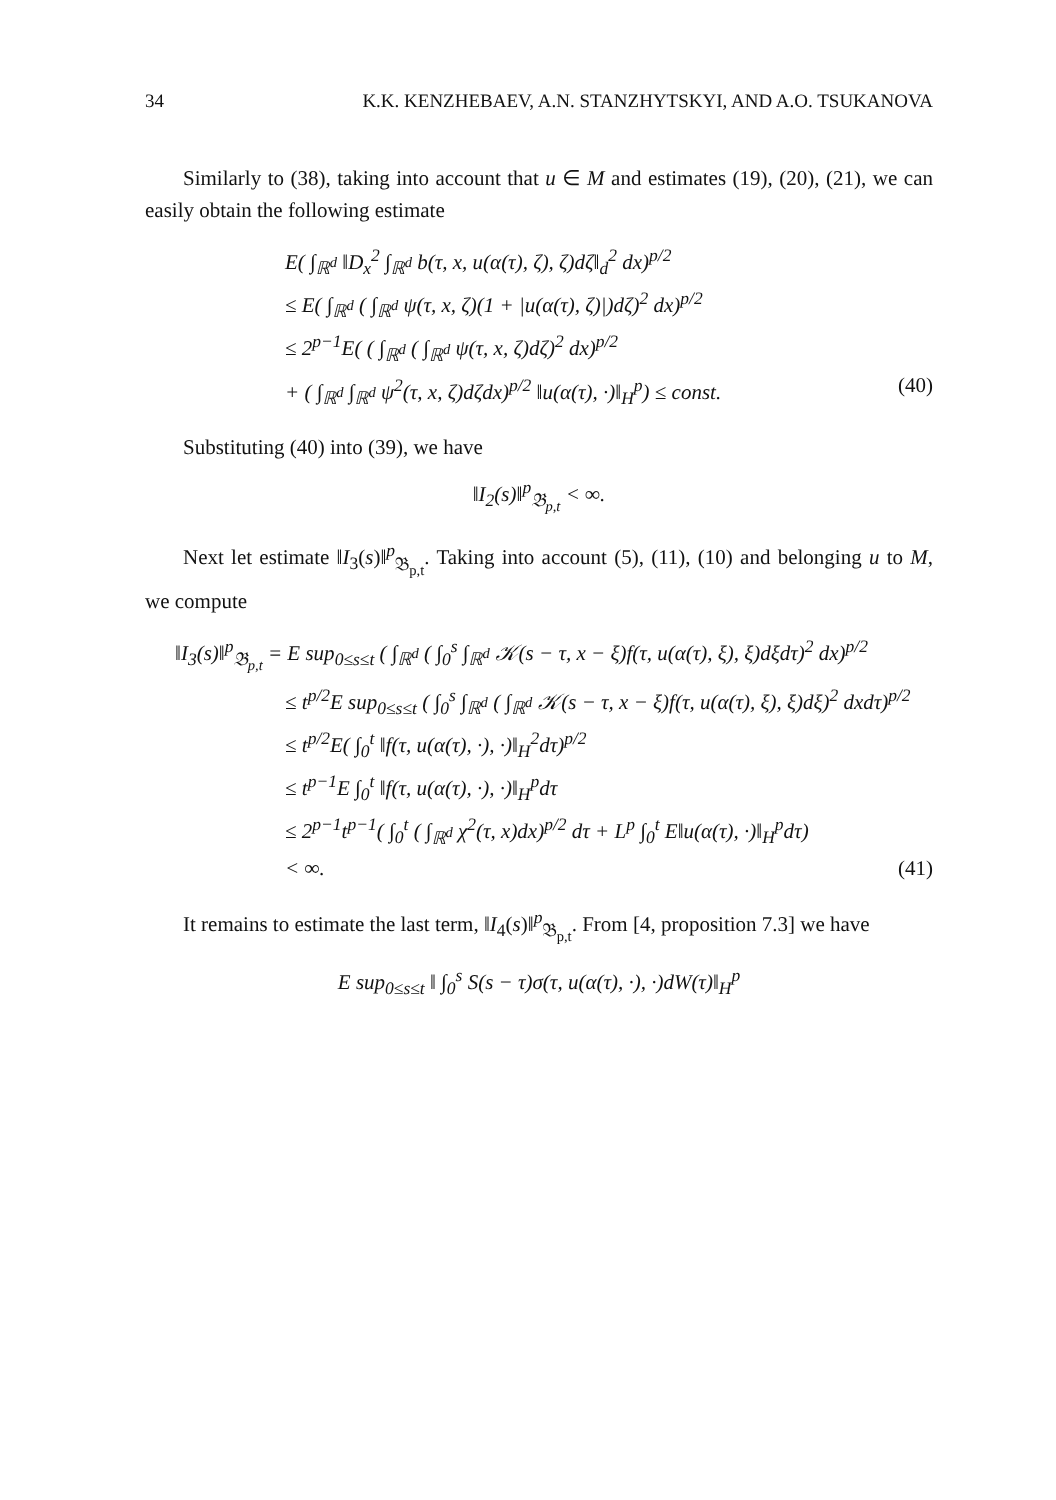34 K.K. KENZHEBAEV, A.N. STANZHYTSKYI, AND A.O. TSUKANOVA
Similarly to (38), taking into account that u ∈ M and estimates (19), (20), (21), we can easily obtain the following estimate
E( ∫<sub>ℝ<sup>d</sup></sub> ‖D<sub>x</sub><sup>2</sup> ∫<sub>ℝ<sup>d</sup></sub> b(τ, x, u(α(τ), ζ), ζ)dζ‖<sub>d</sub><sup>2</sup> dx)<sup>p/2</sup>
≤ E( ∫<sub>ℝ<sup>d</sup></sub> ( ∫<sub>ℝ<sup>d</sup></sub> ψ(τ, x, ζ)(1 + |u(α(τ), ζ)|)dζ)<sup>2</sup> dx)<sup>p/2</sup>
≤ 2<sup>p−1</sup>E( ( ∫<sub>ℝ<sup>d</sup></sub> ( ∫<sub>ℝ<sup>d</sup></sub> ψ(τ, x, ζ)dζ)<sup>2</sup> dx)<sup>p/2</sup>
+ ( ∫<sub>ℝ<sup>d</sup></sub> ∫<sub>ℝ<sup>d</sup></sub> ψ<sup>2</sup>(τ, x, ζ)dζdx)<sup>p/2</sup> ‖u(α(τ), ·)‖<sub>H</sub><sup>p</sup>) ≤ const. (40)
Substituting (40) into (39), we have
‖I<sub>2</sub>(s)‖<sup>p</sup><sub>𝔅<sub>p,t</sub></sub> < ∞.
Next let estimate ‖I<sub>3</sub>(s)‖<sup>p</sup><sub>𝔅<sub>p,t</sub></sub>. Taking into account (5), (11), (10) and belonging u to M, we compute
‖I<sub>3</sub>(s)‖<sup>p</sup><sub>𝔅<sub>p,t</sub></sub> = E sup<sub>0≤s≤t</sub> ( ∫<sub>ℝ<sup>d</sup></sub> ( ∫<sub>0</sub><sup>s</sup> ∫<sub>ℝ<sup>d</sup></sub> 𝒦(s − τ, x − ξ)f(τ, u(α(τ), ξ), ξ)dξdτ)<sup>2</sup> dx)<sup>p/2</sup>
≤ t<sup>p/2</sup>E sup<sub>0≤s≤t</sub> ( ∫<sub>0</sub><sup>s</sup> ∫<sub>ℝ<sup>d</sup></sub> ( ∫<sub>ℝ<sup>d</sup></sub> 𝒦(s − τ, x − ξ)f(τ, u(α(τ), ξ), ξ)dξ)<sup>2</sup> dxdτ)<sup>p/2</sup>
≤ t<sup>p/2</sup>E( ∫<sub>0</sub><sup>t</sup> ‖f(τ, u(α(τ), ·), ·)‖<sub>H</sub><sup>2</sup>dτ)<sup>p/2</sup>
≤ t<sup>p−1</sup>E ∫<sub>0</sub><sup>t</sup> ‖f(τ, u(α(τ), ·), ·)‖<sub>H</sub><sup>p</sup>dτ
≤ 2<sup>p−1</sup>t<sup>p−1</sup>( ∫<sub>0</sub><sup>t</sup> ( ∫<sub>ℝ<sup>d</sup></sub> χ<sup>2</sup>(τ, x)dx)<sup>p/2</sup> dτ + L<sup>p</sup> ∫<sub>0</sub><sup>t</sup> E‖u(α(τ), ·)‖<sub>H</sub><sup>p</sup>dτ)
< ∞. (41)
It remains to estimate the last term, ‖I<sub>4</sub>(s)‖<sup>p</sup><sub>𝔅<sub>p,t</sub></sub>. From [4, proposition 7.3] we have
E sup<sub>0≤s≤t</sub> ‖ ∫<sub>0</sub><sup>s</sup> S(s − τ)σ(τ, u(α(τ), ·), ·)dW(τ)‖<sub>H</sub><sup>p</sup>